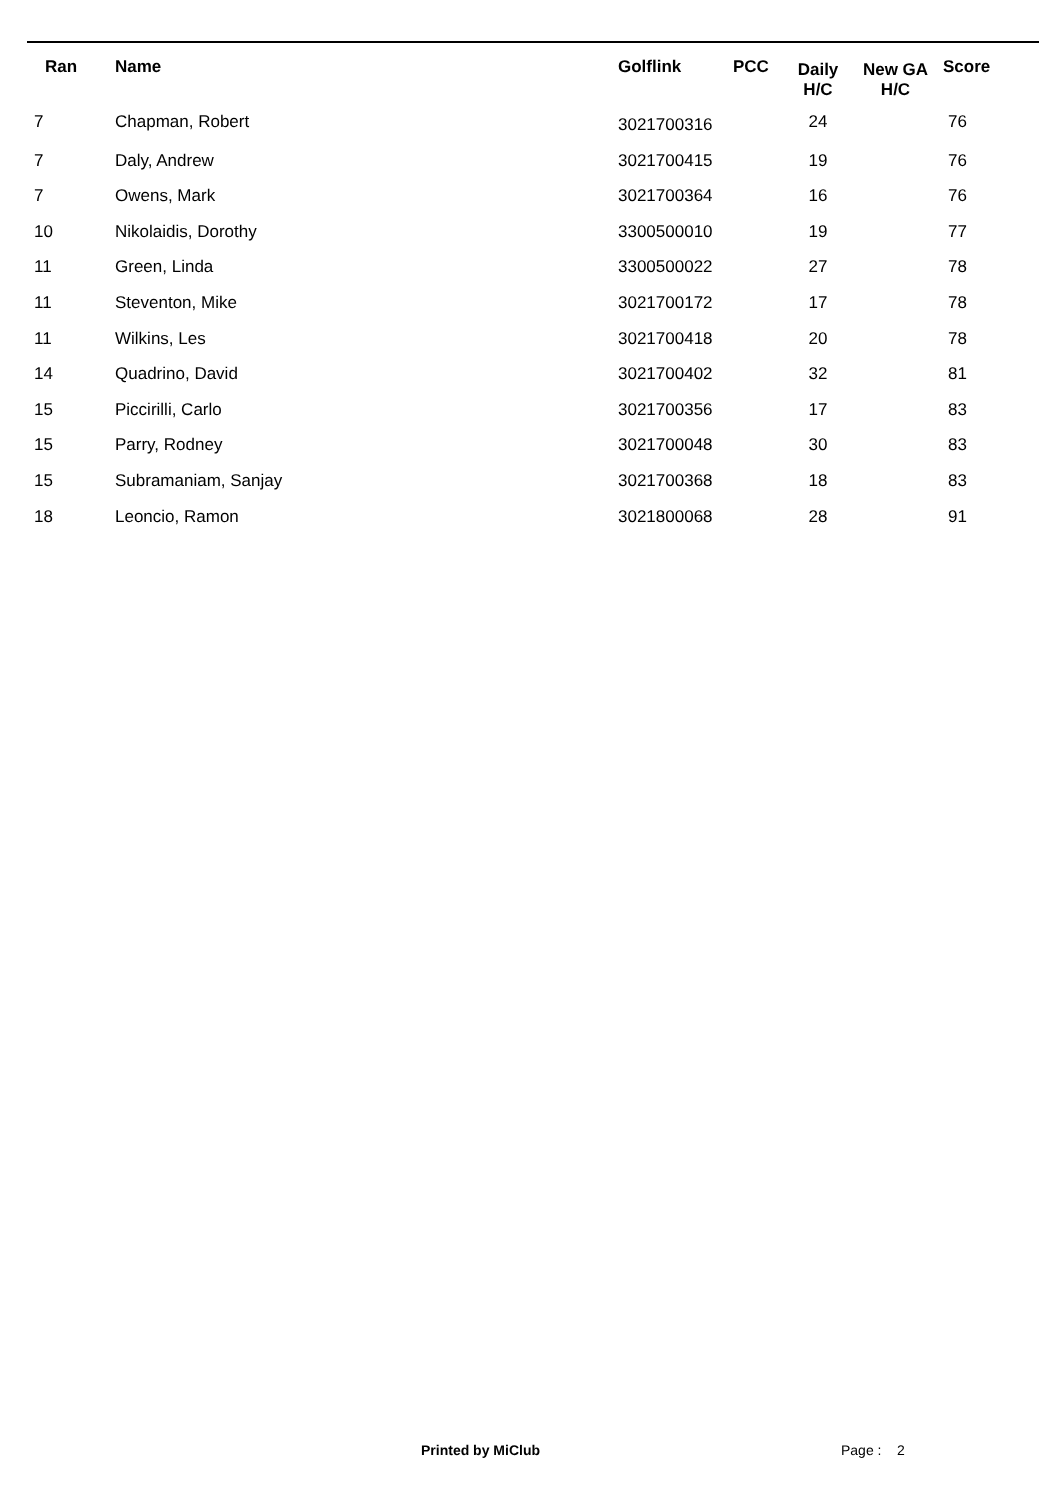| Ran | Name | Golflink | PCC | Daily H/C | New GA H/C | Score |
| --- | --- | --- | --- | --- | --- | --- |
| 7 | Chapman, Robert | 3021700316 | | 24 | | 76 |
| 7 | Daly, Andrew | 3021700415 | | 19 | | 76 |
| 7 | Owens, Mark | 3021700364 | | 16 | | 76 |
| 10 | Nikolaidis, Dorothy | 3300500010 | | 19 | | 77 |
| 11 | Green, Linda | 3300500022 | | 27 | | 78 |
| 11 | Steventon, Mike | 3021700172 | | 17 | | 78 |
| 11 | Wilkins, Les | 3021700418 | | 20 | | 78 |
| 14 | Quadrino, David | 3021700402 | | 32 | | 81 |
| 15 | Piccirilli, Carlo | 3021700356 | | 17 | | 83 |
| 15 | Parry, Rodney | 3021700048 | | 30 | | 83 |
| 15 | Subramaniam, Sanjay | 3021700368 | | 18 | | 83 |
| 18 | Leoncio, Ramon | 3021800068 | | 28 | | 91 |
Printed by MiClub Page : 2